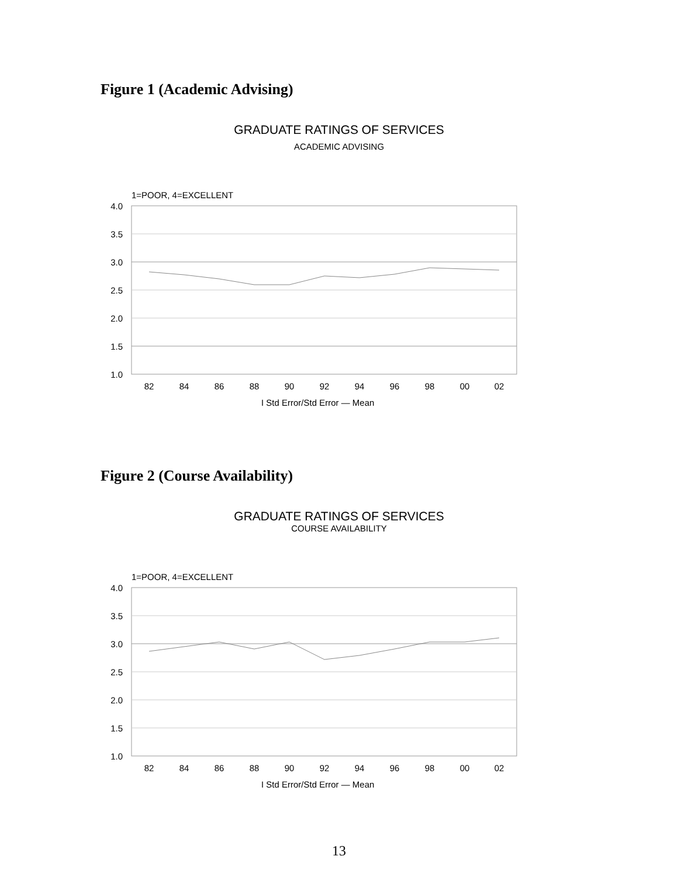Figure 1 (Academic Advising)
GRADUATE RATINGS OF SERVICES
ACADEMIC ADVISING
1=POOR, 4=EXCELLENT
4.0
3.5
3.0
2.5
2.0
1.5
1.0
82
84
86
88
90
92
94
96
98
00
02
I Std Error/Std Error — Mean
Figure 2 (Course Availability)
GRADUATE RATINGS OF SERVICES
COURSE AVAILABILITY
1=POOR, 4=EXCELLENT
4.0
3.5
3.0
2.5
2.0
1.5
1.0
82
84
86
88
90
92
94
96
98
00
02
I Std Error/Std Error — Mean
13